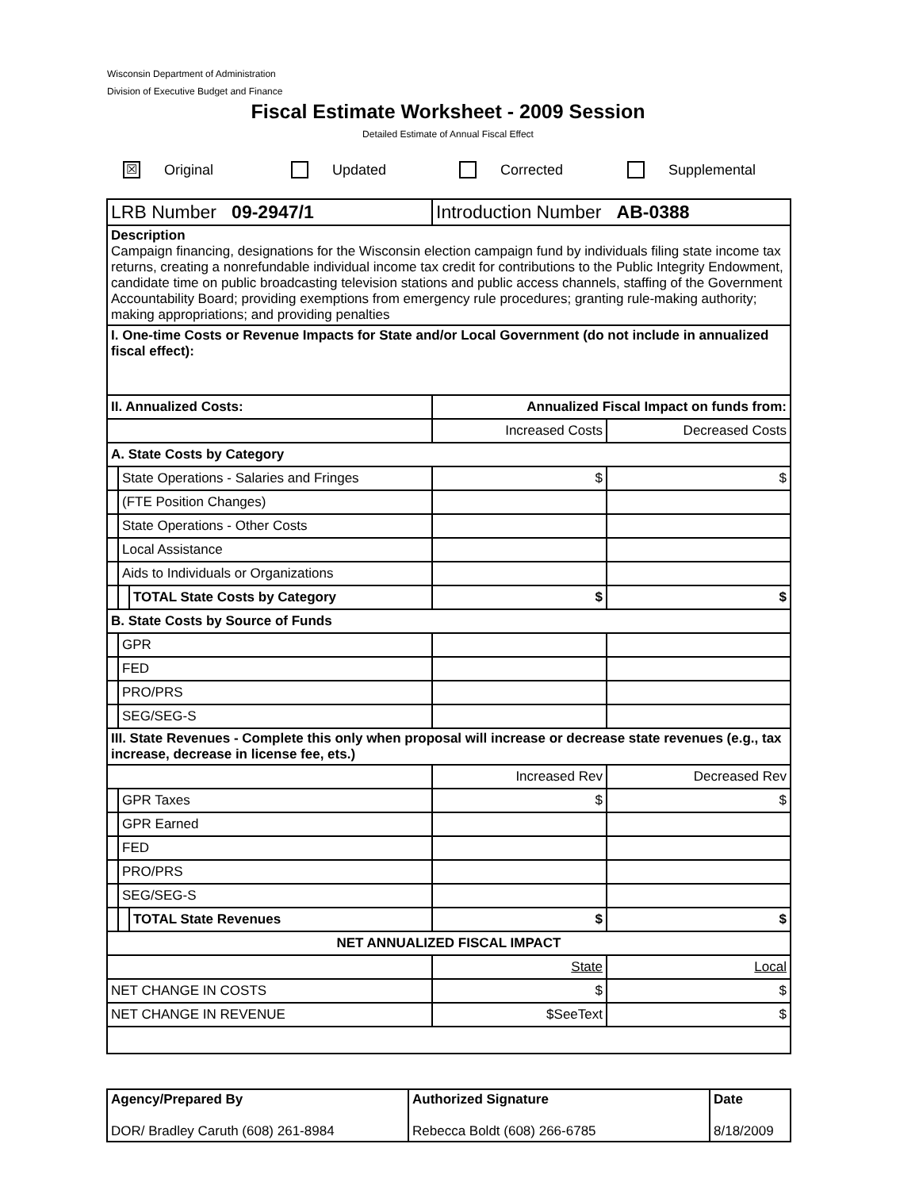Wisconsin Department of Administration
Division of Executive Budget and Finance
Fiscal Estimate Worksheet - 2009 Session
Detailed Estimate of Annual Fiscal Effect
☒ Original Updated Corrected Supplemental
| LRB Number 09-2947/1 | | | Introduction Number AB-0388 | |
| Description Campaign financing, designations for the Wisconsin election campaign fund by individuals filing state income tax returns, creating a nonrefundable individual income tax credit for contributions to the Public Integrity Endowment, candidate time on public broadcasting television stations and public access channels, staffing of the Government Accountability Board; providing exemptions from emergency rule procedures; granting rule-making authority; making appropriations; and providing penalties | | | | |
| I. One-time Costs or Revenue Impacts for State and/or Local Government (do not include in annualized fiscal effect): | | | | |
| II. Annualized Costs: | | | Annualized Fiscal Impact on funds from: | |
| | | | Increased Costs | Decreased Costs |
| A. State Costs by Category | | | | |
| | State Operations - Salaries and Fringes | | $ | $ |
| | (FTE Position Changes) | | | |
| | State Operations - Other Costs | | | |
| | Local Assistance | | | |
| | Aids to Individuals or Organizations | | | |
| | | TOTAL State Costs by Category | $ | $ |
| B. State Costs by Source of Funds | | | | |
| | GPR | | | |
| | FED | | | |
| | PRO/PRS | | | |
| | SEG/SEG-S | | | |
| III. State Revenues - Complete this only when proposal will increase or decrease state revenues (e.g., tax increase, decrease in license fee, ets.) | | | | |
| | | | Increased Rev | Decreased Rev |
| | GPR Taxes | | $ | $ |
| | GPR Earned | | | |
| | FED | | | |
| | PRO/PRS | | | |
| | SEG/SEG-S | | | |
| | | TOTAL State Revenues | $ | $ |
| NET ANNUALIZED FISCAL IMPACT | | | | |
| | | | State | Local |
| NET CHANGE IN COSTS | | | $ | $ |
| NET CHANGE IN REVENUE | | | $SeeText | $ |
| Agency/Prepared By DOR/ Bradley Caruth (608) 261-8984 | Authorized Signature Rebecca Boldt (608) 266-6785 | Date 8/18/2009 |